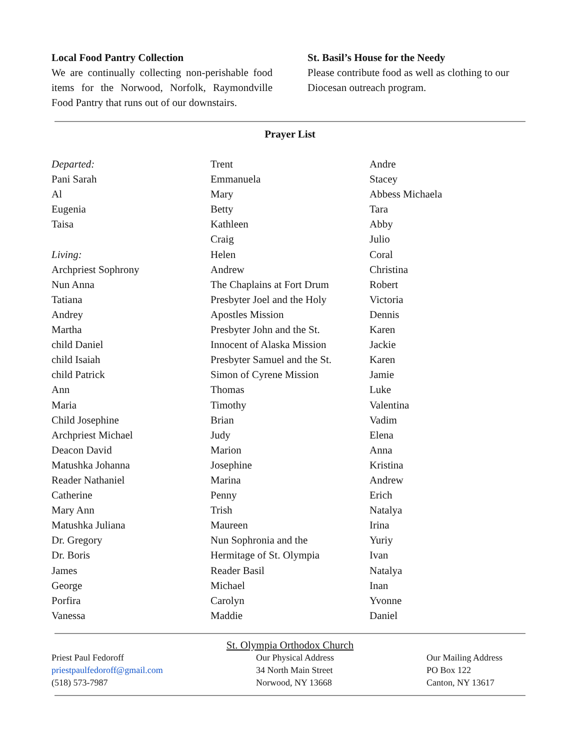Local Food Pantry Collection
We are continually collecting non-perishable food items for the Norwood, Norfolk, Raymondville Food Pantry that runs out of our downstairs.
St. Basil’s House for the Needy
Please contribute food as well as clothing to our Diocesan outreach program.
Prayer List
Departed:
Pani Sarah
Al
Eugenia
Taisa
Living:
Archpriest Sophrony
Nun Anna
Tatiana
Andrey
Martha
child Daniel
child Isaiah
child Patrick
Ann
Maria
Child Josephine
Archpriest Michael
Deacon David
Matushka Johanna
Reader Nathaniel
Catherine
Mary Ann
Matushka Juliana
Dr. Gregory
Dr. Boris
James
George
Porfira
Vanessa
Trent
Emmanuela
Mary
Betty
Kathleen
Craig
Helen
Andrew
The Chaplains at Fort Drum
Presbyter Joel and the Holy
Apostles Mission
Presbyter John and the St.
Innocent of Alaska Mission
Presbyter Samuel and the St.
Simon of Cyrene Mission
Thomas
Timothy
Brian
Judy
Marion
Josephine
Marina
Penny
Trish
Maureen
Nun Sophronia and the
Hermitage of St. Olympia
Reader Basil
Michael
Carolyn
Maddie
Andre
Stacey
Abbess Michaela
Tara
Abby
Julio
Coral
Christina
Robert
Victoria
Dennis
Karen
Jackie
Karen
Jamie
Luke
Valentina
Vadim
Elena
Anna
Kristina
Andrew
Erich
Natalya
Irina
Yuriy
Ivan
Natalya
Inan
Yvonne
Daniel
St. Olympia Orthodox Church
Priest Paul Fedoroff
priestpaulfedoroff@gmail.com
(518) 573-7987
Our Physical Address
34 North Main Street
Norwood, NY 13668
Our Mailing Address
PO Box 122
Canton, NY 13617